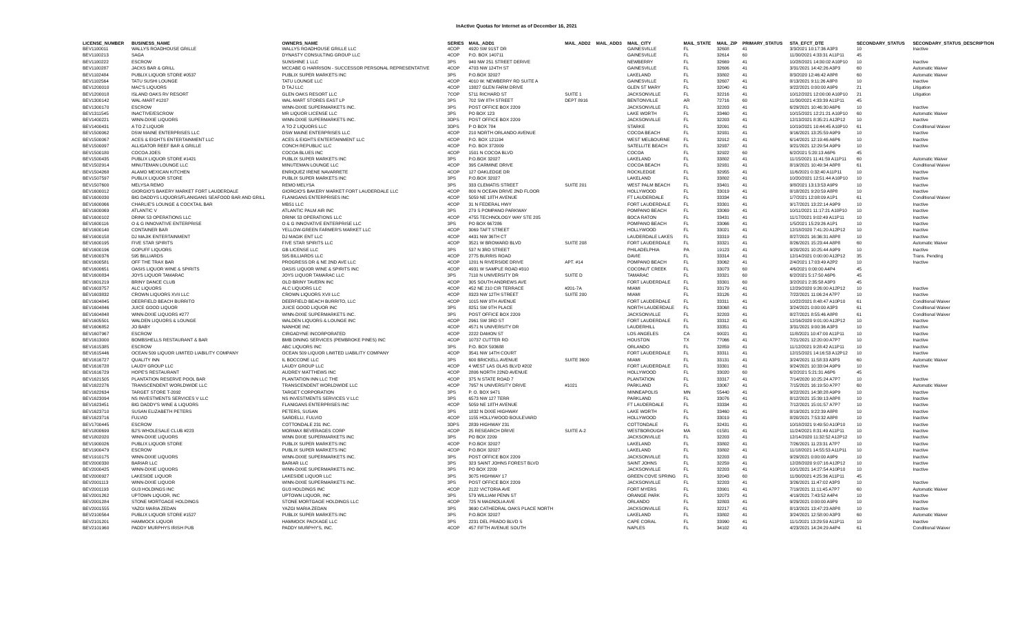InActive Quotas for Internet as of December 16, 2021
| LICENSE_NUMBER | BUSINESS_NAME | OWNERS_NAME | SERIES | MAIL_ADD1 | MAIL_ADD2 | MAIL_ADD3 | MAIL_CITY | MAIL_STATE | MAIL_ZIP | PRIMARY_STATUS | STA_EFCT_DTE | SECONDARY_STATUS | SECONDARY_STATUS_DESCRIPTION |
| --- | --- | --- | --- | --- | --- | --- | --- | --- | --- | --- | --- | --- | --- |
| BEV1100011 | WALLYS ROADHOUSE GRILLE | WALLYS ROADHOUSE GRILLE LLC | 4COP | 4920 SW 91ST DR | | | GAINESVILLE | FL | 32608 | 41 | 3/3/2021 10:17:36 A3P3 | 10 | Inactive |
| BEV1100213 | SAGA | DYNASTY CONSULTING GROUP LLC | 4COP | P.O. BOX 140711 | | | GAINESVILLE | FL | 32614 | 60 | 11/30/2021 4:33:31 A11P11 | 45 | |
| BEV1100222 | ESCROW | SUNSHINE 1 LLC | 3PS | 940 NW 251 STREET DERIVE | | | NEWBERRY | FL | 32669 | 41 | 10/28/2021 14:30:02 A10P10 | 10 | Inactive |
| BEV1100287 | JACKS BAR & GRILL | MCCABE G HARRISON - SUCCESSOR PERSONAL REPRESENTATIVE | 4COP | 4703 NW 124TH ST | | | GAINESVILLE | FL | 32606 | 41 | 3/31/2021 14:42:26 A3P3 | 60 | Automatic Waiver |
| BEV1102484 | PUBLIX LIQUOR STORE #0537 | PUBLIX SUPER MARKETS INC | 3PS | P.O.BOX 32027 | | | LAKELAND | FL | 33802 | 41 | 8/3/2020 12:46:42 A8P8 | 60 | Automatic Waiver |
| BEV1102564 | TATU SUSHI LOUNGE | TATU LOUNGE LLC | 4COP | 4010 W. NEWBERRY RD SUITE A | | | GAINESVILLE | FL | 32607 | 41 | 8/13/2021 9:11:26 A8P8 | 10 | Inactive |
| BEV1200010 | MAC'S LIQUORS | D TAJ LLC | 4COP | 13827 GLEN FARM DRIVE | | | GLEN ST MARY | FL | 32040 | 41 | 9/22/2021 0:00:00 A9P9 | 21 | Litigation |
| BEV1200018 | ISLAND OAKS RV RESORT | GLEN OAKS RESORT LLC | 7COP | 5711 RICHARD ST | SUITE 1 | | JACKSONVILLE | FL | 32216 | 41 | 10/12/2021 12:00:00 A10P10 | 21 | Litigation |
| BEV1300142 | WAL-MART #1207 | WAL-MART STORES EAST LP | 3PS | 702 SW 8TH STREET | DEPT 8916 | | BENTONVILLE | AR | 72716 | 60 | 11/30/2021 4:33:39 A11P11 | 45 | |
| BEV1300170 | ESCROW | WINN-DIXIE SUPERMARKETS INC. | 3PS | POST OFFICE BOX 2209 | | | JACKSONVILLE | FL | 32203 | 41 | 6/29/2021 10:46:30 A6P6 | 10 | Inactive |
| BEV1311545 | INACTIVE/ESCROW | MR LIQUOR LICENSE LLC | 3PS | PO BOX 123 | | | LAKE WORTH | FL | 33460 | 41 | 10/15/2021 12:21:21 A10P10 | 60 | Automatic Waiver |
| BEV1400221 | WINN-DIXIE LIQUORS | WINN-DIXIE SUPERMARKETS INC. | 3DPS | POST OFFICE BOX 2209 | | | JACKSONVILLE | FL | 32203 | 41 | 12/13/2021 8:35:21 A12P12 | 10 | Inactive |
| BEV1400431 | A TO Z LIQUOR | A TO Z LIQUORS LLC | 3DPS | P O BOX 784 | | | STARKE | FL | 32091 | 41 | 10/19/2021 10:44:45 A10P10 | 61 | Conditional Waiver |
| BEV1500062 | DSW MAINE ENTERPRISES LLC | DSW MAINE ENTERPRISES LLC | 4COP | 210 NORTH ORLANDO AVENUE | | | COCOA BEACH | FL | 32931 | 41 | 9/16/2021 13:25:59 A9P9 | 10 | Inactive |
| BEV1500067 | ACES & EIGHTS ENTERTAINMENT LLC | ACES & EIGHTS ENTERTAINMENT LLC | 4COP | P.O. BOX 121194 | | | WEST MELBOURNE | FL | 32912 | 41 | 6/14/2021 12:19:46 A6P6 | 10 | Inactive |
| BEV1500097 | ALLIGATOR REEF BAR & GRILLE | CONCH REPUBLIC LLC | 4COP | P.O. BOX 372009 | | | SATELLITE BEACH | FL | 32937 | 41 | 9/21/2021 12:29:54 A9P9 | 10 | Inactive |
| BEV1500180 | COCOA JOES | COCOA BLUES INC | 4COP | 1501 N COCOA BLVD | | | COCOA | FL | 32922 | 60 | 6/2/2021 5:20:13 A6P6 | 45 | |
| BEV1500435 | PUBLIX LIQUOR STORE #1421 | PUBLIX SUPER MARKETS INC | 3PS | P.O.BOX 32027 | | | LAKELAND | FL | 33802 | 41 | 11/15/2021 11:41:59 A11P11 | 60 | Automatic Waiver |
| BEV1502914 | MINUTEMAN LOUNGE LLC | MINUTEMAN LOUNGE LLC | 4COP | 395 CARMINE DRIVE | | | COCOA BEACH | FL | 32931 | 41 | 8/19/2021 10:49:34 A8P8 | 61 | Conditional Waiver |
| BEV1504268 | ALAMO MEXICAN KITCHEN | ENRIQUEZ IRENE NAVARRETE | 4COP | 127 OAKLEDGE DR | | | ROCKLEDGE | FL | 32955 | 41 | 11/6/2021 0:32:40 A11P11 | 10 | Inactive |
| BEV1507597 | PUBLIX LIQUOR STORE | PUBLIX SUPER MARKETS INC | 3PS | P.O.BOX 32027 | | | LAKELAND | FL | 33802 | 41 | 10/20/2021 12:51:44 A10P10 | 10 | Inactive |
| BEV1507600 | MELYSA REMO | REMO MELYSA | 3PS | 333 CLEMATIS STREET | SUITE 201 | | WEST PALM BEACH | FL | 33401 | 41 | 9/8/2021 13:13:53 A9P9 | 10 | Inactive |
| BEV1600012 | GIORGIO'S BAKERY MARKET FORT LAUDERDALE | GIORGIO'S BAKERY MARKET FORT LAUDERDALE LLC | 4COP | 800 N OCEAN DRIVE 2ND FLOOR | | | HOLLYWOOD | FL | 33019 | 41 | 8/18/2021 9:20:59 A8P8 | 10 | Inactive |
| BEV1600030 | BIG DADDYS LIQUORS/FLANIGANS SEAFOOD BAR AND GRILL | FLANIGANS ENTERPRISES INC | 4COP | 5059 NE 18TH AVENUE | | | FT LAUDERDALE | FL | 33334 | 41 | 1/7/2021 12:08:09 A1P1 | 61 | Conditional Waiver |
| BEV1600066 | CHARLIE'S LOUNGE & COCKTAIL BAR | MBS1 LLC | 4COP | 31 N FEDERAL HWY | | | FORT LAUDERDALE | FL | 33301 | 41 | 9/17/2021 13:22:14 A9P9 | 10 | Inactive |
| BEV1600069 | ATLANTIC V | ATLANTIC PALM AIR INC | 3PS | 279 S POMPANO PARKWAY | | | POMPANO BEACH | FL | 33069 | 41 | 10/11/2021 11:17:21 A10P10 | 10 | Inactive |
| BEV1600102 | DRINK 53 OPERATIONS LLC | DRINK 53 OPERATIONS LLC | 4COP | 4755 TECHNOLOGY WAY STE 205 | | | BOCA RATON | FL | 33431 | 41 | 11/17/2021 9:02:49 A11P11 | 10 | Inactive |
| BEV1600116 | O & G INNOVATIVE ENTERPRISE | O & G INNOVATIVE ENTERPRISE LLC | 3PS | PO BOX 667286 | | | POMPANO BEACH | FL | 33066 | 41 | 1/5/2021 15:29:26 A1P1 | 10 | Inactive |
| BEV1600140 | CONTAINER BAR | YELLOW-GREEN FARMER'S MARKET LLC | 4COP | 3069 TAFT STREET | | | HOLLYWOOD | FL | 33021 | 41 | 12/18/2020 7:41:20 A12P12 | 10 | Inactive |
| BEV1600158 | DJ MAJIK ENTERTAINMENT | DJ MAGIK ENT LLC | 4COP | 4431 NW 36TH CT | | | LAUDERDALE LAKES | FL | 33319 | 41 | 8/27/2021 16:36:31 A8P8 | 10 | Inactive |
| BEV1600195 | FIVE STAR SPIRITS | FIVE STAR SPIRITS LLC | 4COP | 3521 W BROWARD BLVD | SUITE 208 | | FORT LAUDERDALE | FL | 33321 | 41 | 8/26/2021 15:23:44 A8P8 | 60 | Automatic Waiver |
| BEV1600196 | GOPUFF LIQUORS | GB LICENSE LLC | 3PS | 537 N 3RD STREET | | | PHILADELPHIA | PA | 19123 | 41 | 9/20/2021 10:25:44 A9P9 | 10 | Inactive |
| BEV1600376 | 595 BILLIARDS | 595 BILLIARDS LLC | 4COP | 2775 BURRIS ROAD | | | DAVIE | FL | 33314 | 41 | 12/14/2021 0:00:00 A12P12 | 35 | Trans. Pending |
| BEV1600581 | OFF THE TRAX BAR | PROGRESS DR & NE 2ND AVE LLC | 4COP | 1201 N RIVERSIDE DRIVE | APT. #14 | | POMPANO BEACH | FL | 33062 | 41 | 2/4/2021 17:03:49 A2P2 | 10 | Inactive |
| BEV1600651 | OASIS LIQUOR WINE & SPIRITS | OASIS LIQUOR WINE & SPIRITS INC | 4COP | 4931 W SAMPLE ROAD #310 | | | COCONUT CREEK | FL | 33073 | 60 | 4/6/2021 0:00:00 A4P4 | 45 | |
| BEV1600834 | JOYS LIQUOR TAMARAC | JOYS LIQUOR TAMARAC LLC | 3PS | 7110 N UNIVERSITY DR | SUITE D | | TAMARAC | FL | 33321 | 60 | 6/2/2021 5:17:50 A6P6 | 45 | |
| BEV1601219 | BRINY DANCE CLUB | OLD BRINY TAVERN INC | 4COP | 305 SOUTH ANDREWS AVE | | | FORT LAUDERDALE | FL | 33301 | 60 | 3/2/2021 2:35:58 A3P3 | 45 | |
| BEV1603757 | ALC LIQUORS | ALC LIQUORS LLC | 4COP | 452 NE 210 CIR TERRACE | #201-7A | | MIAMI | FL | 33179 | 41 | 12/29/2020 9:26:00 A12P12 | 10 | Inactive |
| BEV1603832 | CROWN LIQUORS XVII LLC | CROWN LIQUORS XVII LLC | 4COP | 8323 NW 12TH STREET | SUITE 200 | | MIAMI | FL | 33126 | 41 | 7/22/2021 11:06:24 A7P7 | 10 | Inactive |
| BEV1604845 | DEERFIELD BEACH BURRITO | DEERFIELD BEACH BURRITO, LLC | 4COP | 1015 NW 9TH AVENUE | | | FORT LAUDERDALE | FL | 33311 | 41 | 10/22/2021 8:48:47 A10P10 | 61 | Conditional Waiver |
| BEV1604846 | JUICE GOOD LIQUOR | JUICE GOOD LIQUOR INC | 3PS | 8251 SW 9TH PLACE | | | NORTH LAUDERDALE | FL | 33068 | 41 | 3/24/2021 0:00:00 A3P3 | 61 | Conditional Waiver |
| BEV1604848 | WINN-DIXIE LIQUORS #277 | WINN-DIXIE SUPERMARKETS INC. | 3PS | POST OFFICE BOX 2209 | | | JACKSONVILLE | FL | 32203 | 41 | 8/27/2021 8:55:46 A8P8 | 61 | Conditional Waiver |
| BEV1605501 | WALDEN LIQUORS & LOUNGE | WALDEN LIQUORS & LOUNGE INC | 4COP | 2961 SW 3RD ST | | | FORT LAUDERDALE | FL | 33312 | 41 | 12/16/2020 9:01:00 A12P12 | 10 | Inactive |
| BEV1606852 | JO BABY | NANHOE INC | 4COP | 4571 N UNIVERSITY DR | | | LAUDERHILL | FL | 33351 | 41 | 3/31/2021 9:00:36 A3P3 | 10 | Inactive |
| BEV1607967 | ESCROW | CIRGADYNE INCORPORATED | 4COP | 2222 DAMON ST | | | LOS ANGELES | CA | 90021 | 41 | 11/8/2021 10:47:00 A11P11 | 10 | Inactive |
| BEV1613000 | BOMBSHELLS RESTAURANT & BAR | BMB DINING SERVICES (PEMBROKE PINES) INC | 4COP | 10737 CUTTER RD | | | HOUSTON | TX | 77066 | 41 | 7/21/2021 12:20:00 A7P7 | 10 | Inactive |
| BEV1615385 | ESCROW | ABC LIQUORS INC | 3PS | P.O. BOX 593688 | | | ORLANDO | FL | 32859 | 41 | 11/12/2021 9:28:42 A11P11 | 10 | Inactive |
| BEV1615446 | OCEAN 509 LIQUOR LIMITED LIABILITY COMPANY | OCEAN 509 LIQUOR LIMITED LIABILITY COMPANY | 4COP | 3541 NW 14TH COURT | | | FORT LAUDERDALE | FL | 33311 | 41 | 12/15/2021 14:16:53 A12P12 | 10 | Inactive |
| BEV1616727 | QUALITY INN | IL BOCCONE LLC | 3PS | 600 BRICKELL AVENUE | SUITE 3600 | | MIAMI | FL | 33131 | 41 | 3/24/2021 11:58:33 A3P3 | 60 | Automatic Waiver |
| BEV1616728 | LAUDY GROUP LLC | LAUDY GROUP LLC | 4COP | 4 WEST LAS OLAS BLVD #202 | | | FORT LAUDERDALE | FL | 33301 | 41 | 9/24/2021 10:33:04 A9P9 | 10 | Inactive |
| BEV1616729 | HOPE'S RESTAURANT | AUDREY MATTHEWS INC | 4COP | 2806 NORTH 22ND AVENUE | | | HOLLYWOOD | FL | 33020 | 60 | 6/2/2021 5:21:31 A6P6 | 45 | |
| BEV1621505 | PLANTATION RESERVE POOL BAR | PLANTATION INN LLC THE | 4COP | 375 N STATE ROAD 7 | | | PLANTATION | FL | 33317 | 41 | 7/14/2020 10:25:24 A7P7 | 10 | Inactive |
| BEV1622276 | TRANSCENDENT WORLDWIDE LLC | TRANSCENDENT WORLDWIDE LLC | 4COP | 7957 N UNIVERSITY DRIVE | #1021 | | PARKLAND | FL | 33067 | 41 | 7/15/2021 16:19:50 A7P7 | 60 | Automatic Waiver |
| BEV1622634 | TARGET STORE T-2092 | TARGET CORPORATION | 3PS | P. O. BOX 9471 | | | MINNEAPOLIS | MN | 55440 | 41 | 9/22/2021 14:38:28 A9P9 | 10 | Inactive |
| BEV1623094 | NS INVESTMENTS SERVICES V LLC | NS INVESTMENTS SERVICES V LLC | 3PS | 6573 NW 127 TERR | | | PARKLAND | FL | 33076 | 41 | 8/12/2021 15:39:13 A8P8 | 10 | Inactive |
| BEV1623451 | BIG DADDY'S WINE & LIQUORS | FLANIGANS ENTERPRISES INC | 4COP | 5059 NE 18TH AVENUE | | | FT LAUDERDALE | FL | 33334 | 41 | 7/12/2021 15:01:57 A7P7 | 10 | Inactive |
| BEV1623710 | SUSAN ELIZABETH PETERS | PETERS, SUSAN | 3PS | 1832 N DIXIE HIGHWAY | | | LAKE WORTH | FL | 33460 | 41 | 8/19/2021 9:22:39 A8P8 | 10 | Inactive |
| BEV1623716 | FULVIO | SARDELLI, FULVIO | 4COP | 1155 HOLLYWOOD BOULEVARD | | | HOLLYWOOD | FL | 33019 | 41 | 8/20/2021 7:53:32 A8P8 | 10 | Inactive |
| BEV1700445 | ESCROW | COTTONDALE 231 INC. | 3DPS | 2839 HIGHWAY 231 | | | COTTONDALE | FL | 32431 | 41 | 10/18/2021 9:49:50 A10P10 | 10 | Inactive |
| BEV1800699 | BJ'S WHOLESALE CLUB #223 | MORMAX BEVERAGES CORP | 4COP | 25 RESEARCH DRIVE | SUITE A-2 | | WESTBOROUGH | MA | 01581 | 41 | 11/24/2021 8:31:49 A11P11 | 10 | Inactive |
| BEV1802020 | WINN-DIXIE LIQUORS | WINN DIXIE SUPERMARKETS INC | 3PS | PO BOX 2209 | | | JACKSONVILLE | FL | 32203 | 41 | 12/14/2020 11:32:52 A12P12 | 10 | Inactive |
| BEV1900026 | PUBLIX LIQUOR STORE | PUBLIX SUPER MARKETS INC | 4COP | P.O.BOX 32027 | | | LAKELAND | FL | 33802 | 41 | 7/26/2021 11:23:31 A7P7 | 10 | Inactive |
| BEV1900479 | ESCROW | PUBLIX SUPER MARKETS INC | 4COP | P.O.BOX 32027 | | | LAKELAND | FL | 33802 | 41 | 11/18/2021 14:55:53 A11P11 | 10 | Inactive |
| BEV1910175 | WINN-DIXIE LIQUORS | WINN-DIXIE SUPERMARKETS INC. | 3PS | POST OFFICE BOX 2209 | | | JACKSONVILLE | FL | 32203 | 41 | 9/29/2021 0:00:00 A9P9 | 10 | Inactive |
| BEV2000330 | BARIAR LLC | BARIAR LLC | 3PS | 323 SAINT JOHNS FOREST BLVD | | | SAINT JOHNS | FL | 32259 | 41 | 12/28/2020 9:07:16 A12P12 | 10 | Inactive |
| BEV2000425 | WINN-DIXIE LIQUORS | WINN-DIXIE SUPERMARKETS INC. | 3PS | PO BOX 2209 | | | JACKSONVILLE | FL | 32203 | 41 | 10/1/2021 14:27:54 A10P10 | 10 | Inactive |
| BEV2000927 | LAKESIDE LIQUOR | LAKESIDE LIQUOR LLC | 3PS | 3075 HIGHWAY 17 | | | GREEN COVE SPRING | FL | 32043 | 60 | 11/30/2021 4:25:36 A11P11 | 45 | |
| BEV2001113 | WINN-DIXIE LIQUOR | WINN-DIXIE SUPERMARKETS INC. | 3PS | POST OFFICE BOX 2209 | | | JACKSONVILLE | FL | 32203 | 41 | 3/26/2021 11:47:02 A3P3 | 10 | Inactive |
| BEV2001193 | GU3 HOLDINGS INC | GU3 HOLDINGS INC | 4COP | 2122 VICTORIA AVE | | | FORT MYERS | FL | 33901 | 41 | 7/19/2021 11:11:45 A7P7 | 60 | Automatic Waiver |
| BEV2001262 | UPTOWN LIQUOR, INC | UPTOWN LIQUOR, INC | 3PS | 579 WILLIAM PENN ST | | | ORANGE PARK | FL | 32073 | 41 | 4/19/2021 7:43:52 A4P4 | 10 | Inactive |
| BEV2001284 | STONE MORTGAGE HOLDINGS | STONE MORTGAGE HOLDINGS LLC | 4COP | 725 N MAGNOLIA AVE | | | ORLANDO | FL | 32803 | 41 | 9/29/2021 0:00:00 A9P9 | 10 | Inactive |
| BEV2001555 | YAZGI MARIA ZEDAN | YAZGI MARIA ZEDAN | 3PS | 3690 CATHEDRAL OAKS PLACE NORTH | | | JACKSONVILLE | FL | 32217 | 41 | 8/13/2021 13:47:23 A8P8 | 10 | Inactive |
| BEV2100564 | PUBLIX LIQUOR STORE #1527 | PUBLIX SUPER MARKETS INC | 3PS | P.O.BOX 32027 | | | LAKELAND | FL | 33802 | 41 | 3/24/2021 12:58:00 A3P3 | 60 | Automatic Waiver |
| BEV2101201 | HAMMOCK LIQUOR | HAMMOCK PACKAGE LLC | 3PS | 2231 DEL PRADO BLVD S | | | CAPE CORAL | FL | 33990 | 41 | 11/1/2021 13:29:59 A11P11 | 10 | Inactive |
| BEV2101960 | PADDY MURPHYS IRISH PUB | PADDY MURPHY'S, INC. | 4COP | 457 FIFTH AVENUE SOUTH | | | NAPLES | FL | 34102 | 41 | 4/23/2021 14:24:29 A4P4 | 61 | Conditional Waiver |